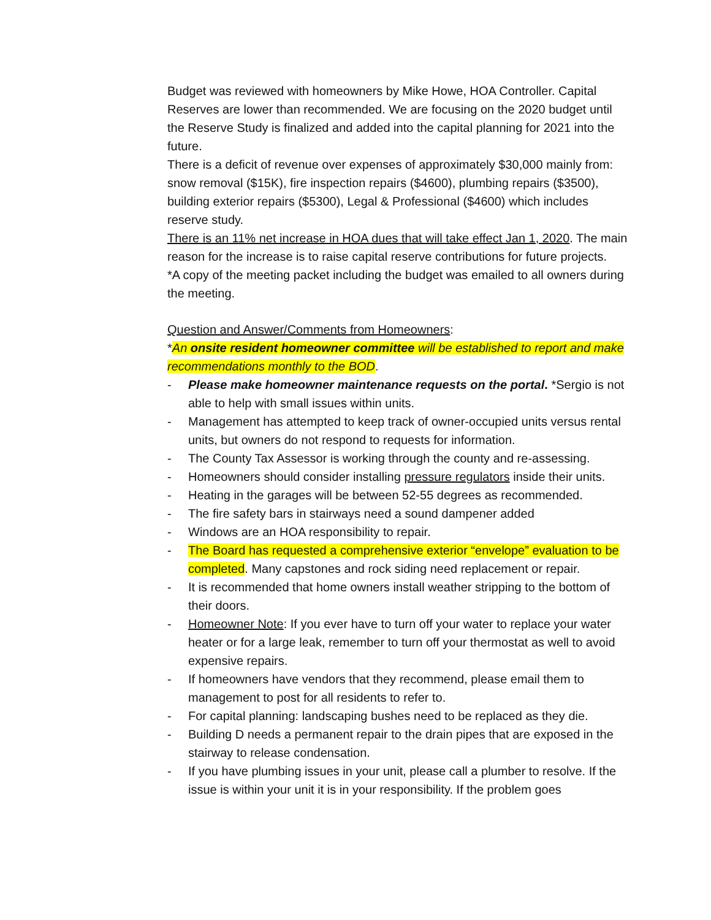Budget was reviewed with homeowners by Mike Howe, HOA Controller. Capital Reserves are lower than recommended. We are focusing on the 2020 budget until the Reserve Study is finalized and added into the capital planning for 2021 into the future.
There is a deficit of revenue over expenses of approximately $30,000 mainly from: snow removal ($15K), fire inspection repairs ($4600), plumbing repairs ($3500), building exterior repairs ($5300), Legal & Professional ($4600) which includes reserve study.
There is an 11% net increase in HOA dues that will take effect Jan 1, 2020. The main reason for the increase is to raise capital reserve contributions for future projects.
*A copy of the meeting packet including the budget was emailed to all owners during the meeting.
Question and Answer/Comments from Homeowners:
*An onsite resident homeowner committee will be established to report and make recommendations monthly to the BOD.
- Please make homeowner maintenance requests on the portal. *Sergio is not able to help with small issues within units.
- Management has attempted to keep track of owner-occupied units versus rental units, but owners do not respond to requests for information.
- The County Tax Assessor is working through the county and re-assessing.
- Homeowners should consider installing pressure regulators inside their units.
- Heating in the garages will be between 52-55 degrees as recommended.
- The fire safety bars in stairways need a sound dampener added
- Windows are an HOA responsibility to repair.
- The Board has requested a comprehensive exterior “envelope” evaluation to be completed. Many capstones and rock siding need replacement or repair.
- It is recommended that home owners install weather stripping to the bottom of their doors.
- Homeowner Note: If you ever have to turn off your water to replace your water heater or for a large leak, remember to turn off your thermostat as well to avoid expensive repairs.
- If homeowners have vendors that they recommend, please email them to management to post for all residents to refer to.
- For capital planning: landscaping bushes need to be replaced as they die.
- Building D needs a permanent repair to the drain pipes that are exposed in the stairway to release condensation.
- If you have plumbing issues in your unit, please call a plumber to resolve. If the issue is within your unit it is in your responsibility. If the problem goes